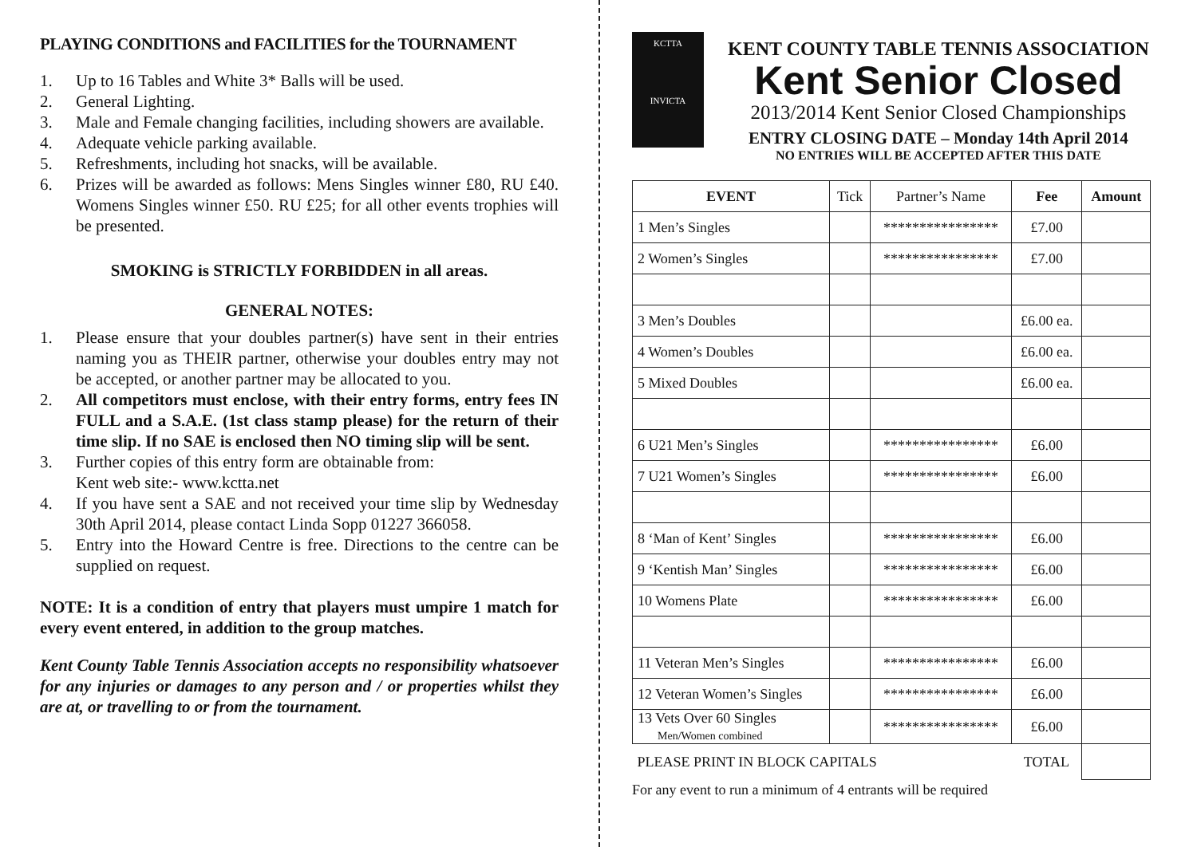PLAYING CONDITIONS and FACILITIES for the TOURNAMENT
1. Up to 16 Tables and White 3* Balls will be used.
2. General Lighting.
3. Male and Female changing facilities, including showers are available.
4. Adequate vehicle parking available.
5. Refreshments, including hot snacks, will be available.
6. Prizes will be awarded as follows: Mens Singles winner £80, RU £40. Womens Singles winner £50. RU £25; for all other events trophies will be presented.
SMOKING is STRICTLY FORBIDDEN in all areas.
GENERAL NOTES:
1. Please ensure that your doubles partner(s) have sent in their entries naming you as THEIR partner, otherwise your doubles entry may not be accepted, or another partner may be allocated to you.
2. All competitors must enclose, with their entry forms, entry fees IN FULL and a S.A.E. (1st class stamp please) for the return of their time slip. If no SAE is enclosed then NO timing slip will be sent.
3. Further copies of this entry form are obtainable from:
Kent web site:- www.kctta.net
4. If you have sent a SAE and not received your time slip by Wednesday 30th April 2014, please contact Linda Sopp 01227 366058.
5. Entry into the Howard Centre is free. Directions to the centre can be supplied on request.
NOTE: It is a condition of entry that players must umpire 1 match for every event entered, in addition to the group matches.
Kent County Table Tennis Association accepts no responsibility whatsoever for any injuries or damages to any person and / or properties whilst they are at, or travelling to or from the tournament.
KCTTA
INVICTA
KENT COUNTY TABLE TENNIS ASSOCIATION
Kent Senior Closed
2013/2014 Kent Senior Closed Championships
ENTRY CLOSING DATE – Monday 14th April 2014
NO ENTRIES WILL BE ACCEPTED AFTER THIS DATE
| EVENT | Tick | Partner’s Name | Fee | Amount |
| 1 Men’s Singles | | **************** | £7.00 | |
| 2 Women’s Singles | | **************** | £7.00 | |
| 3 Men’s Doubles | | | £6.00 ea. | |
| 4 Women’s Doubles | | | £6.00 ea. | |
| 5 Mixed Doubles | | | £6.00 ea. | |
| 6 U21 Men’s Singles | | **************** | £6.00 | |
| 7 U21 Women’s Singles | | **************** | £6.00 | |
| 8 ‘Man of Kent’ Singles | | **************** | £6.00 | |
| 9 ‘Kentish Man’ Singles | | **************** | £6.00 | |
| 10 Womens Plate | | **************** | £6.00 | |
| 11 Veteran Men’s Singles | | **************** | £6.00 | |
| 12 Veteran Women’s Singles | | **************** | £6.00 | |
| 13 Vets Over 60 Singles Men/Women combined | | **************** | £6.00 | |
| PLEASE PRINT IN BLOCK CAPITALS | | | TOTAL | |
For any event to run a minimum of 4 entrants will be required